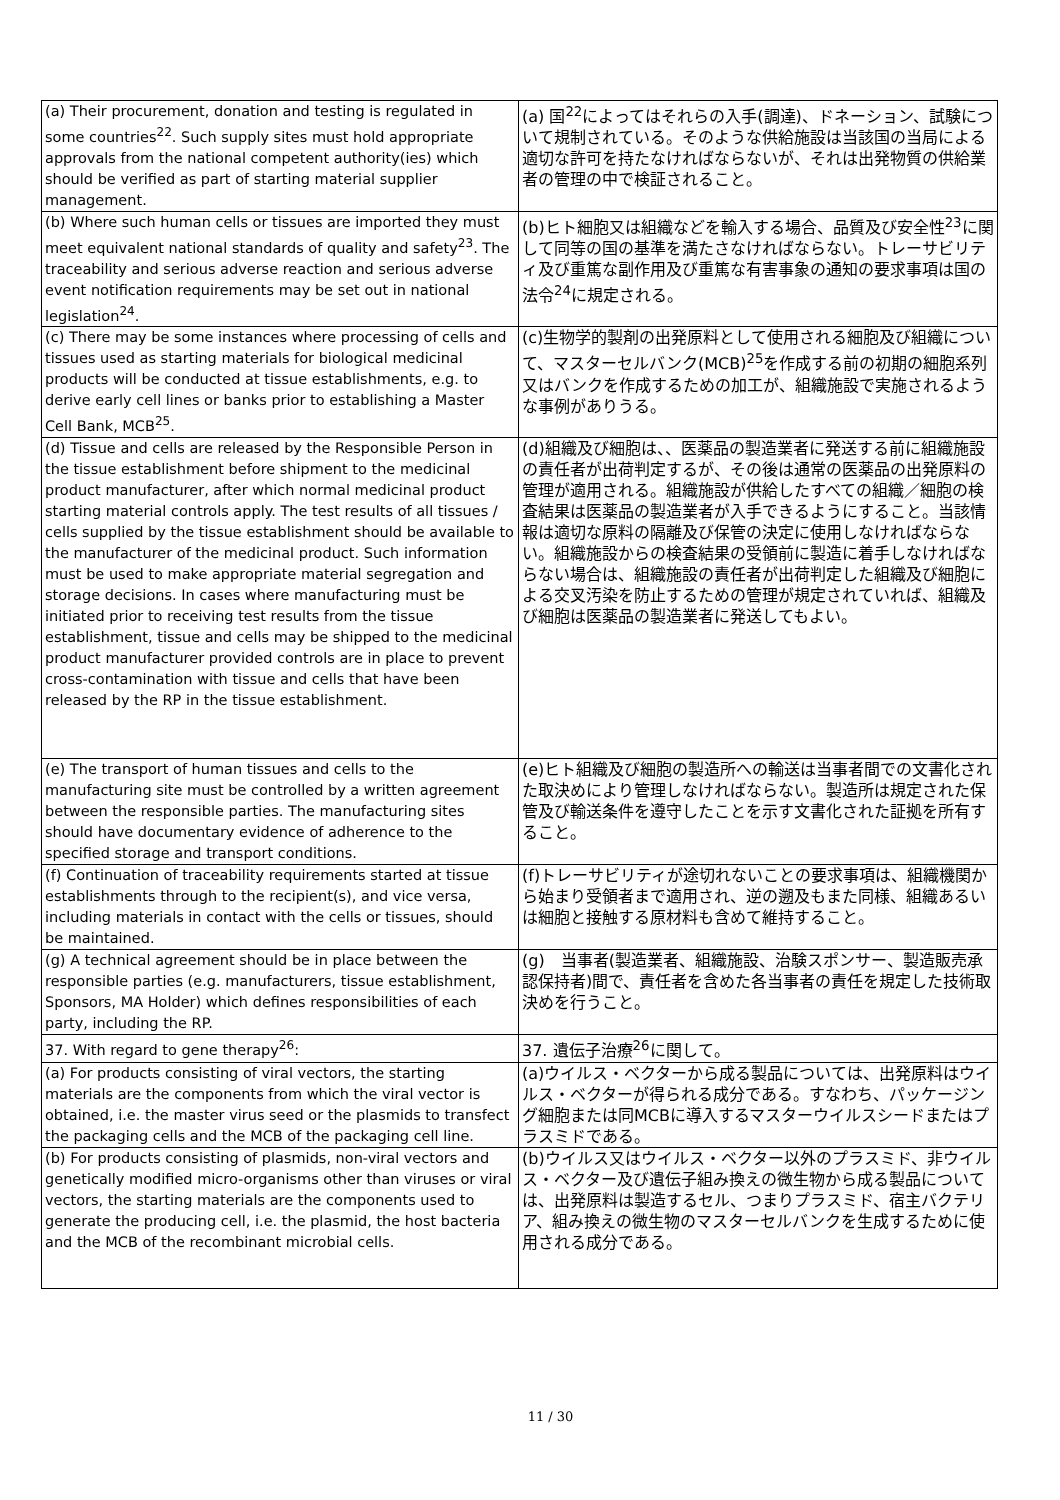| (a) Their procurement, donation and testing is regulated in some countries<sup>22</sup>. Such supply sites must hold appropriate approvals from the national competent authority(ies) which should be verified as part of starting material supplier management. | (a) 国<sup>22</sup>によってはそれらの入手(調達)、ドネーション、試験について規制されている。そのような供給施設は当該国の当局による適切な許可を持たなければならないが、それは出発物質の供給業者の管理の中で検証されること。 |
| (b) Where such human cells or tissues are imported they must meet equivalent national standards of quality and safety<sup>23</sup>. The traceability and serious adverse reaction and serious adverse event notification requirements may be set out in national legislation<sup>24</sup>. | (b)ヒト細胞又は組織などを輸入する場合、品質及び安全性<sup>23</sup>に関して同等の国の基準を満たさなければならない。トレーサビリティ及び重篤な副作用及び重篤な有害事象の通知の要求事項は国の法令<sup>24</sup>に規定される。 |
| (c) There may be some instances where processing of cells and tissues used as starting materials for biological medicinal products will be conducted at tissue establishments, e.g. to derive early cell lines or banks prior to establishing a Master Cell Bank, MCB<sup>25</sup>. | (c)生物学的製剤の出発原料として使用される細胞及び組織について、マスターセルバンク(MCB)<sup>25</sup>を作成する前の初期の細胞系列又はバンクを作成するための加工が、組織施設で実施されるような事例がありうる。 |
| (d) Tissue and cells are released by the Responsible Person in the tissue establishment before shipment to the medicinal product manufacturer, after which normal medicinal product starting material controls apply. The test results of all tissues / cells supplied by the tissue establishment should be available to the manufacturer of the medicinal product. Such information must be used to make appropriate material segregation and storage decisions. In cases where manufacturing must be initiated prior to receiving test results from the tissue establishment, tissue and cells may be shipped to the medicinal product manufacturer provided controls are in place to prevent cross-contamination with tissue and cells that have been released by the RP in the tissue establishment. | (d)組織及び細胞は、、医薬品の製造業者に発送する前に組織施設の責任者が出荷判定するが、その後は通常の医薬品の出発原料の管理が適用される。組織施設が供給したすべての組織／細胞の検査結果は医薬品の製造業者が入手できるようにすること。当該情報は適切な原料の隔離及び保管の決定に使用しなければならない。組織施設からの検査結果の受領前に製造に着手しなければならない場合は、組織施設の責任者が出荷判定した組織及び細胞による交叉汚染を防止するための管理が規定されていれば、組織及び細胞は医薬品の製造業者に発送してもよい。 |
| (e) The transport of human tissues and cells to the manufacturing site must be controlled by a written agreement between the responsible parties. The manufacturing sites should have documentary evidence of adherence to the specified storage and transport conditions. | (e)ヒト組織及び細胞の製造所への輸送は当事者間での文書化された取決めにより管理しなければならない。製造所は規定された保管及び輸送条件を遵守したことを示す文書化された証拠を所有すること。 |
| (f) Continuation of traceability requirements started at tissue establishments through to the recipient(s), and vice versa, including materials in contact with the cells or tissues, should be maintained. | (f)トレーサビリティが途切れないことの要求事項は、組織機関から始まり受領者まで適用され、逆の遡及もまた同様、組織あるいは細胞と接触する原材料も含めて維持すること。 |
| (g) A technical agreement should be in place between the responsible parties (e.g. manufacturers, tissue establishment, Sponsors, MA Holder) which defines responsibilities of each party, including the RP. | (g) 当事者(製造業者、組織施設、治験スポンサー、製造販売承認保持者)間で、責任者を含めた各当事者の責任を規定した技術取決めを行うこと。 |
| 37. With regard to gene therapy<sup>26</sup>: | 37. 遺伝子治療<sup>26</sup>に関して。 |
| (a) For products consisting of viral vectors, the starting materials are the components from which the viral vector is obtained, i.e. the master virus seed or the plasmids to transfect the packaging cells and the MCB of the packaging cell line. | (a)ウイルス・ベクターから成る製品については、出発原料はウイルス・ベクターが得られる成分である。すなわち、パッケージング細胞または同MCBに導入するマスターウイルスシードまたはプラスミドである。 |
| (b) For products consisting of plasmids, non-viral vectors and genetically modified micro-organisms other than viruses or viral vectors, the starting materials are the components used to generate the producing cell, i.e. the plasmid, the host bacteria and the MCB of the recombinant microbial cells. | (b)ウイルス又はウイルス・ベクター以外のプラスミド、非ウイルス・ベクター及び遺伝子組み換えの微生物から成る製品については、出発原料は製造するセル、つまりプラスミド、宿主バクテリア、組み換えの微生物のマスターセルバンクを生成するために使用される成分である。 |
11 / 30